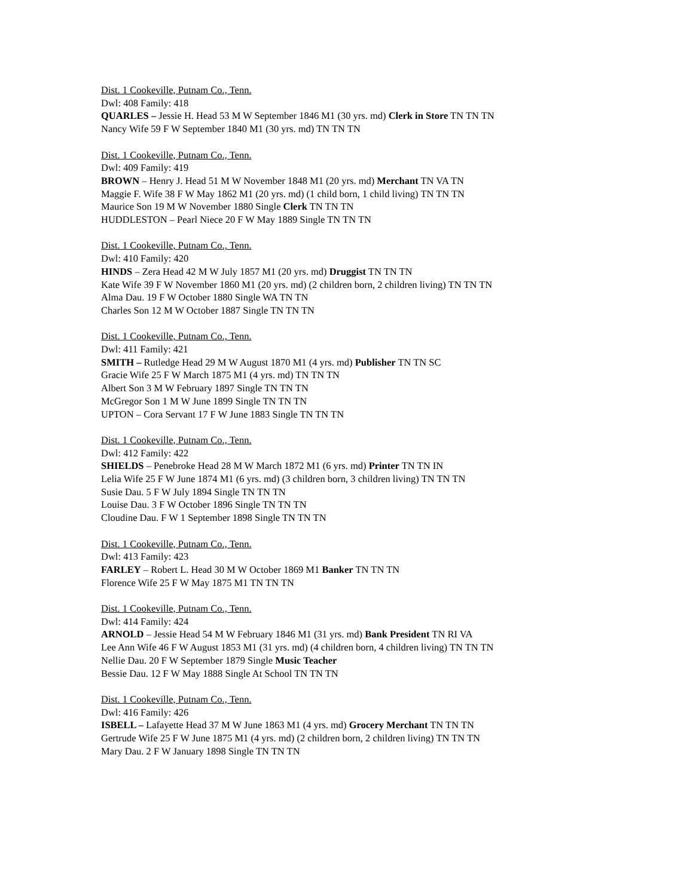Dist. 1 Cookeville, Putnam Co., Tenn.
Dwl: 408 Family: 418
QUARLES – Jessie H. Head 53 M W September 1846 M1 (30 yrs. md) Clerk in Store TN TN TN
Nancy Wife 59 F W September 1840 M1 (30 yrs. md) TN TN TN
Dist. 1 Cookeville, Putnam Co., Tenn.
Dwl: 409 Family: 419
BROWN – Henry J. Head 51 M W November 1848 M1 (20 yrs. md) Merchant TN VA TN
Maggie F. Wife 38 F W May 1862 M1 (20 yrs. md) (1 child born, 1 child living) TN TN TN
Maurice Son 19 M W November 1880 Single Clerk TN TN TN
HUDDLESTON – Pearl Niece 20 F W May 1889 Single TN TN TN
Dist. 1 Cookeville, Putnam Co., Tenn.
Dwl: 410 Family: 420
HINDS – Zera Head 42 M W July 1857 M1 (20 yrs. md) Druggist TN TN TN
Kate Wife 39 F W November 1860 M1 (20 yrs. md) (2 children born, 2 children living) TN TN TN
Alma Dau. 19 F W October 1880 Single WA TN TN
Charles Son 12 M W October 1887 Single TN TN TN
Dist. 1 Cookeville, Putnam Co., Tenn.
Dwl: 411 Family: 421
SMITH – Rutledge Head 29 M W August 1870 M1 (4 yrs. md) Publisher TN TN SC
Gracie Wife 25 F W March 1875 M1 (4 yrs. md) TN TN TN
Albert Son 3 M W February 1897 Single TN TN TN
McGregor Son 1 M W June 1899 Single TN TN TN
UPTON – Cora Servant 17 F W June 1883 Single TN TN TN
Dist. 1 Cookeville, Putnam Co., Tenn.
Dwl: 412 Family: 422
SHIELDS – Penebroke Head 28 M W March 1872 M1 (6 yrs. md) Printer TN TN IN
Lelia Wife 25 F W June 1874 M1 (6 yrs. md) (3 children born, 3 children living) TN TN TN
Susie Dau. 5 F W July 1894 Single TN TN TN
Louise Dau. 3 F W October 1896 Single TN TN TN
Cloudine Dau. F W 1 September 1898 Single TN TN TN
Dist. 1 Cookeville, Putnam Co., Tenn.
Dwl: 413 Family: 423
FARLEY – Robert L. Head 30 M W October 1869 M1 Banker TN TN TN
Florence Wife 25 F W May 1875 M1 TN TN TN
Dist. 1 Cookeville, Putnam Co., Tenn.
Dwl: 414 Family: 424
ARNOLD – Jessie Head 54 M W February 1846 M1 (31 yrs. md) Bank President TN RI VA
Lee Ann Wife 46 F W August 1853 M1 (31 yrs. md) (4 children born, 4 children living) TN TN TN
Nellie Dau. 20 F W September 1879 Single Music Teacher
Bessie Dau. 12 F W May 1888 Single At School TN TN TN
Dist. 1 Cookeville, Putnam Co., Tenn.
Dwl: 416 Family: 426
ISBELL – Lafayette Head 37 M W June 1863 M1 (4 yrs. md) Grocery Merchant TN TN TN
Gertrude Wife 25 F W June 1875 M1 (4 yrs. md) (2 children born, 2 children living) TN TN TN
Mary Dau. 2 F W January 1898 Single TN TN TN